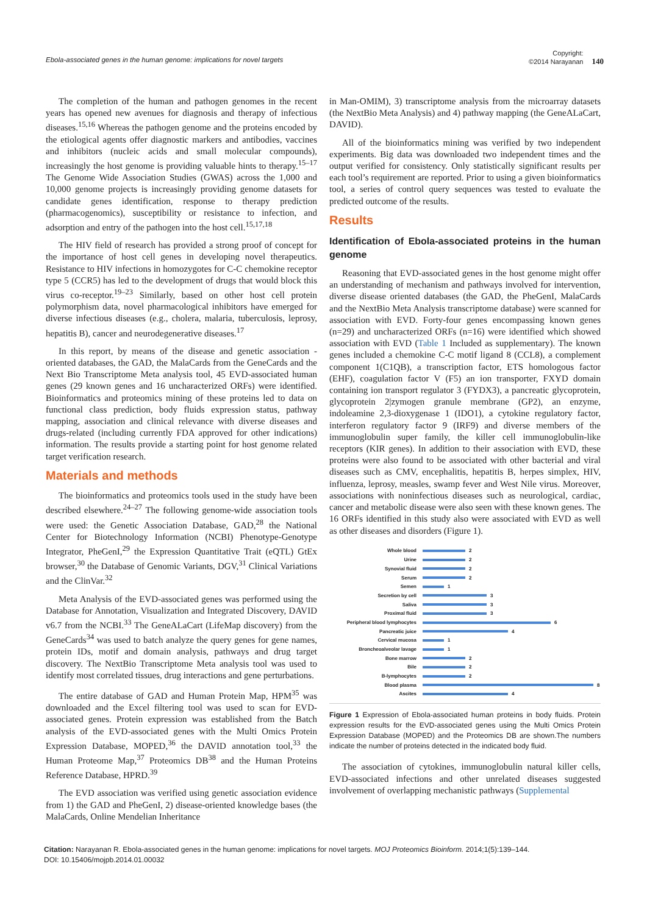Ebola-associated genes in the human genome: implications for novel targets
Copyright:
©2014 Narayanan
140
The completion of the human and pathogen genomes in the recent years has opened new avenues for diagnosis and therapy of infectious diseases.<sup>15,16</sup> Whereas the pathogen genome and the proteins encoded by the etiological agents offer diagnostic markers and antibodies, vaccines and inhibitors (nucleic acids and small molecular compounds), increasingly the host genome is providing valuable hints to therapy.<sup>15–17</sup> The Genome Wide Association Studies (GWAS) across the 1,000 and 10,000 genome projects is increasingly providing genome datasets for candidate genes identification, response to therapy prediction (pharmacogenomics), susceptibility or resistance to infection, and adsorption and entry of the pathogen into the host cell.<sup>15,17,18</sup>
The HIV field of research has provided a strong proof of concept for the importance of host cell genes in developing novel therapeutics. Resistance to HIV infections in homozygotes for C-C chemokine receptor type 5 (CCR5) has led to the development of drugs that would block this virus co-receptor.<sup>19–23</sup> Similarly, based on other host cell protein polymorphism data, novel pharmacological inhibitors have emerged for diverse infectious diseases (e.g., cholera, malaria, tuberculosis, leprosy, hepatitis B), cancer and neurodegenerative diseases.<sup>17</sup>
In this report, by means of the disease and genetic association -oriented databases, the GAD, the MalaCards from the GeneCards and the Next Bio Transcriptome Meta analysis tool, 45 EVD-associated human genes (29 known genes and 16 uncharacterized ORFs) were identified. Bioinformatics and proteomics mining of these proteins led to data on functional class prediction, body fluids expression status, pathway mapping, association and clinical relevance with diverse diseases and drugs-related (including currently FDA approved for other indications) information. The results provide a starting point for host genome related target verification research.
Materials and methods
The bioinformatics and proteomics tools used in the study have been described elsewhere.<sup>24–27</sup> The following genome-wide association tools were used: the Genetic Association Database, GAD,<sup>28</sup> the National Center for Biotechnology Information (NCBI) Phenotype-Genotype Integrator, PheGenI,<sup>29</sup> the Expression Quantitative Trait (eQTL) GtEx browser,<sup>30</sup> the Database of Genomic Variants, DGV,<sup>31</sup> Clinical Variations and the ClinVar.<sup>32</sup>
Meta Analysis of the EVD-associated genes was performed using the Database for Annotation, Visualization and Integrated Discovery, DAVID v6.7 from the NCBI.<sup>33</sup> The GeneALaCart (LifeMap discovery) from the GeneCards<sup>34</sup> was used to batch analyze the query genes for gene names, protein IDs, motif and domain analysis, pathways and drug target discovery. The NextBio Transcriptome Meta analysis tool was used to identify most correlated tissues, drug interactions and gene perturbations.
The entire database of GAD and Human Protein Map, HPM<sup>35</sup> was downloaded and the Excel filtering tool was used to scan for EVD-associated genes. Protein expression was established from the Batch analysis of the EVD-associated genes with the Multi Omics Protein Expression Database, MOPED,<sup>36</sup> the DAVID annotation tool,<sup>33</sup> the Human Proteome Map,<sup>37</sup> Proteomics DB<sup>38</sup> and the Human Proteins Reference Database, HPRD.<sup>39</sup>
The EVD association was verified using genetic association evidence from 1) the GAD and PheGenI, 2) disease-oriented knowledge bases (the MalaCards, Online Mendelian Inheritance
in Man-OMIM), 3) transcriptome analysis from the microarray datasets (the NextBio Meta Analysis) and 4) pathway mapping (the GeneALaCart, DAVID).
All of the bioinformatics mining was verified by two independent experiments. Big data was downloaded two independent times and the output verified for consistency. Only statistically significant results per each tool’s requirement are reported. Prior to using a given bioinformatics tool, a series of control query sequences was tested to evaluate the predicted outcome of the results.
Results
Identification of Ebola-associated proteins in the human genome
Reasoning that EVD-associated genes in the host genome might offer an understanding of mechanism and pathways involved for intervention, diverse disease oriented databases (the GAD, the PheGenI, MalaCards and the NextBio Meta Analysis transcriptome database) were scanned for association with EVD. Forty-four genes encompassing known genes (n=29) and uncharacterized ORFs (n=16) were identified which showed association with EVD (Table 1 Included as supplementary). The known genes included a chemokine C-C motif ligand 8 (CCL8), a complement component 1(C1QB), a transcription factor, ETS homologous factor (EHF), coagulation factor V (F5) an ion transporter, FXYD domain containing ion transport regulator 3 (FYDX3), a pancreatic glycoprotein, glycoprotein 2|zymogen granule membrane (GP2), an enzyme, indoleamine 2,3-dioxygenase 1 (IDO1), a cytokine regulatory factor, interferon regulatory factor 9 (IRF9) and diverse members of the immunoglobulin super family, the killer cell immunoglobulin-like receptors (KIR genes). In addition to their association with EVD, these proteins were also found to be associated with other bacterial and viral diseases such as CMV, encephalitis, hepatitis B, herpes simplex, HIV, influenza, leprosy, measles, swamp fever and West Nile virus. Moreover, associations with noninfectious diseases such as neurological, cardiac, cancer and metabolic disease were also seen with these known genes. The 16 ORFs identified in this study also were associated with EVD as well as other diseases and disorders (Figure 1).
Whole blood 2
Urine 2
Synovial fluid 2
Serum 2
Semen 1
Secretion by cell 3
Saliva 3
Proximal fluid 3
Peripheral blood lymphocytes 6
Pancreatic juice 4
Cervical mucosa 1
Broncheoalveolar lavage 1
Bone marrow 2
Bile 2
B-lymphocytes 2
Blood plasma 8
Ascites 4
Figure 1 Expression of Ebola-associated human proteins in body fluids. Protein expression results for the EVD-associated genes using the Multi Omics Protein Expression Database (MOPED) and the Proteomics DB are shown.The numbers indicate the number of proteins detected in the indicated body fluid.
The association of cytokines, immunoglobulin natural killer cells, EVD-associated infections and other unrelated diseases suggested involvement of overlapping mechanistic pathways (Supplemental
Citation: Narayanan R. Ebola-associated genes in the human genome: implications for novel targets. MOJ Proteomics Bioinform. 2014;1(5):139‒144.
DOI: 10.15406/mojpb.2014.01.00032